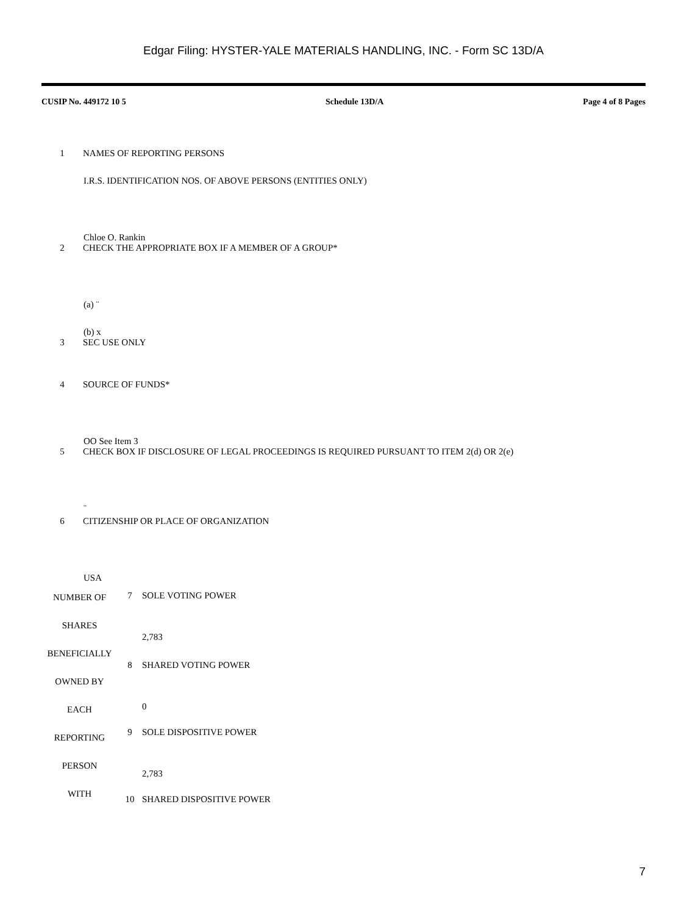Edgar Filing: HYSTER-YALE MATERIALS HANDLING, INC. - Form SC 13D/A
CUSIP No. 449172 10 5 Schedule 13D/A Page 4 of 8 Pages
1 NAMES OF REPORTING PERSONS
I.R.S. IDENTIFICATION NOS. OF ABOVE PERSONS (ENTITIES ONLY)
Chloe O. Rankin
2 CHECK THE APPROPRIATE BOX IF A MEMBER OF A GROUP*
(a) ¨
(b) x
3 SEC USE ONLY
4 SOURCE OF FUNDS*
OO See Item 3
5 CHECK BOX IF DISCLOSURE OF LEGAL PROCEEDINGS IS REQUIRED PURSUANT TO ITEM 2(d) OR 2(e)
¨
6 CITIZENSHIP OR PLACE OF ORGANIZATION
USA
| NUMBER OF SHARES BENEFICIALLY OWNED BY EACH REPORTING PERSON WITH | 7 | SOLE VOTING POWER 2,783 |
| | 8 | SHARED VOTING POWER 0 |
| | 9 | SOLE DISPOSITIVE POWER 2,783 |
| | 10 | SHARED DISPOSITIVE POWER |
7